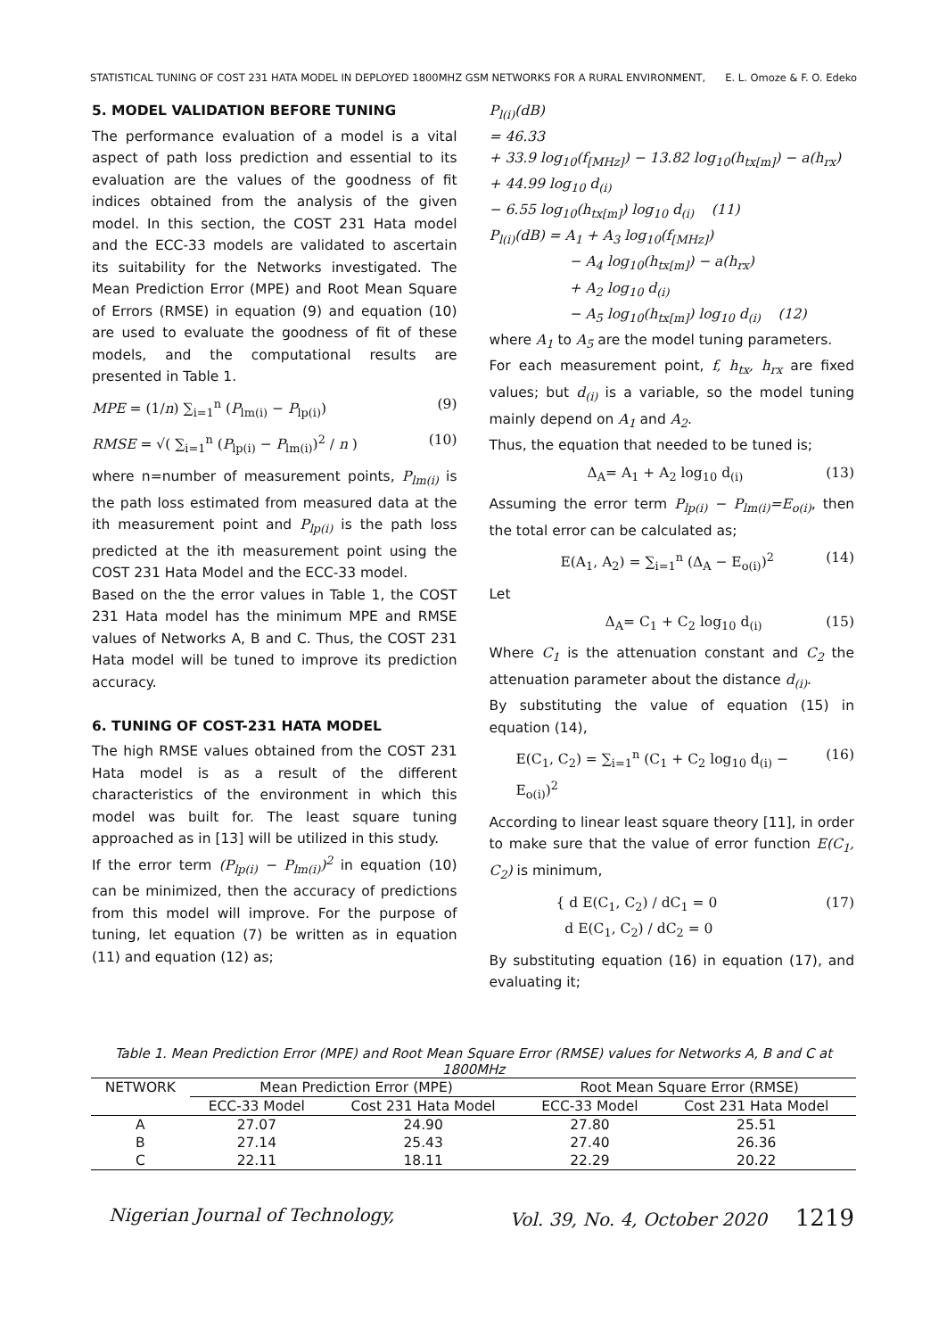STATISTICAL TUNING OF COST 231 HATA MODEL IN DEPLOYED 1800MHZ GSM NETWORKS FOR A RURAL ENVIRONMENT, E. L. Omoze & F. O. Edeko
5. MODEL VALIDATION BEFORE TUNING
The performance evaluation of a model is a vital aspect of path loss prediction and essential to its evaluation are the values of the goodness of fit indices obtained from the analysis of the given model. In this section, the COST 231 Hata model and the ECC-33 models are validated to ascertain its suitability for the Networks investigated. The Mean Prediction Error (MPE) and Root Mean Square of Errors (RMSE) in equation (9) and equation (10) are used to evaluate the goodness of fit of these models, and the computational results are presented in Table 1.
MPE = (1/n) ∑<sub>i=1</sub><sup>n</sup> (P<sub>lm(i)</sub> − P<sub>lp(i)</sub>) (9)
RMSE = √( ∑<sub>i=1</sub><sup>n</sup> (P<sub>lp(i)</sub> − P<sub>lm(i)</sub>)<sup>2</sup> / n ) (10)
where n=number of measurement points, P<sub>lm(i)</sub> is the path loss estimated from measured data at the ith measurement point and P<sub>lp(i)</sub> is the path loss predicted at the ith measurement point using the COST 231 Hata Model and the ECC-33 model.
Based on the the error values in Table 1, the COST 231 Hata model has the minimum MPE and RMSE values of Networks A, B and C. Thus, the COST 231 Hata model will be tuned to improve its prediction accuracy.
6. TUNING OF COST-231 HATA MODEL
The high RMSE values obtained from the COST 231 Hata model is as a result of the different characteristics of the environment in which this model was built for. The least square tuning approached as in [13] will be utilized in this study.
If the error term (P<sub>lp(i)</sub> − P<sub>lm(i)</sub>)<sup>2</sup> in equation (10) can be minimized, then the accuracy of predictions from this model will improve. For the purpose of tuning, let equation (7) be written as in equation (11) and equation (12) as;
P<sub>l(i)</sub>(dB)
= 46.33
+ 33.9 log<sub>10</sub>(f<sub>[MHz]</sub>) − 13.82 log<sub>10</sub>(h<sub>tx[m]</sub>) − a(h<sub>rx</sub>)
+ 44.99 log<sub>10</sub> d<sub>(i)</sub>
− 6.55 log<sub>10</sub>(h<sub>tx[m]</sub>) log<sub>10</sub> d<sub>(i)</sub> (11)
P<sub>l(i)</sub>(dB) = A<sub>1</sub> + A<sub>3</sub> log<sub>10</sub>(f<sub>[MHz]</sub>)
− A<sub>4</sub> log<sub>10</sub>(h<sub>tx[m]</sub>) − a(h<sub>rx</sub>)
+ A<sub>2</sub> log<sub>10</sub> d<sub>(i)</sub>
− A<sub>5</sub> log<sub>10</sub>(h<sub>tx[m]</sub>) log<sub>10</sub> d<sub>(i)</sub> (12)
where A<sub>1</sub> to A<sub>5</sub> are the model tuning parameters.
For each measurement point, f, h<sub>tx</sub>, h<sub>rx</sub> are fixed values; but d<sub>(i)</sub> is a variable, so the model tuning mainly depend on A<sub>1</sub> and A<sub>2</sub>.
Thus, the equation that needed to be tuned is;
Δ<sub>A</sub>= A<sub>1</sub> + A<sub>2</sub> log<sub>10</sub> d<sub>(i)</sub> (13)
Assuming the error term P<sub>lp(i)</sub> − P<sub>lm(i)</sub>=E<sub>o(i)</sub>, then the total error can be calculated as;
E(A<sub>1</sub>, A<sub>2</sub>) = ∑<sub>i=1</sub><sup>n</sup> (Δ<sub>A</sub> − E<sub>o(i)</sub>)<sup>2</sup> (14)
Let
Δ<sub>A</sub>= C<sub>1</sub> + C<sub>2</sub> log<sub>10</sub> d<sub>(i)</sub> (15)
Where C<sub>1</sub> is the attenuation constant and C<sub>2</sub> the attenuation parameter about the distance d<sub>(i)</sub>.
By substituting the value of equation (15) in equation (14),
E(C<sub>1</sub>, C<sub>2</sub>) = ∑<sub>i=1</sub><sup>n</sup> (C<sub>1</sub> + C<sub>2</sub> log<sub>10</sub> d<sub>(i)</sub> − E<sub>o(i)</sub>)<sup>2</sup> (16)
According to linear least square theory [11], in order to make sure that the value of error function E(C<sub>1</sub>, C<sub>2</sub>) is minimum,
{ d E(C<sub>1</sub>, C<sub>2</sub>) / dC<sub>1</sub> = 0
d E(C<sub>1</sub>, C<sub>2</sub>) / dC<sub>2</sub> = 0 (17)
By substituting equation (16) in equation (17), and evaluating it;
Table 1. Mean Prediction Error (MPE) and Root Mean Square Error (RMSE) values for Networks A, B and C at 1800MHz
| NETWORK | Mean Prediction Error (MPE) | | Root Mean Square Error (RMSE) | |
| --- | --- | --- | --- | --- |
| | ECC-33 Model | Cost 231 Hata Model | ECC-33 Model | Cost 231 Hata Model |
| A | 27.07 | 24.90 | 27.80 | 25.51 |
| B | 27.14 | 25.43 | 27.40 | 26.36 |
| C | 22.11 | 18.11 | 22.29 | 20.22 |
Nigerian Journal of Technology, Vol. 39, No. 4, October 2020 1219